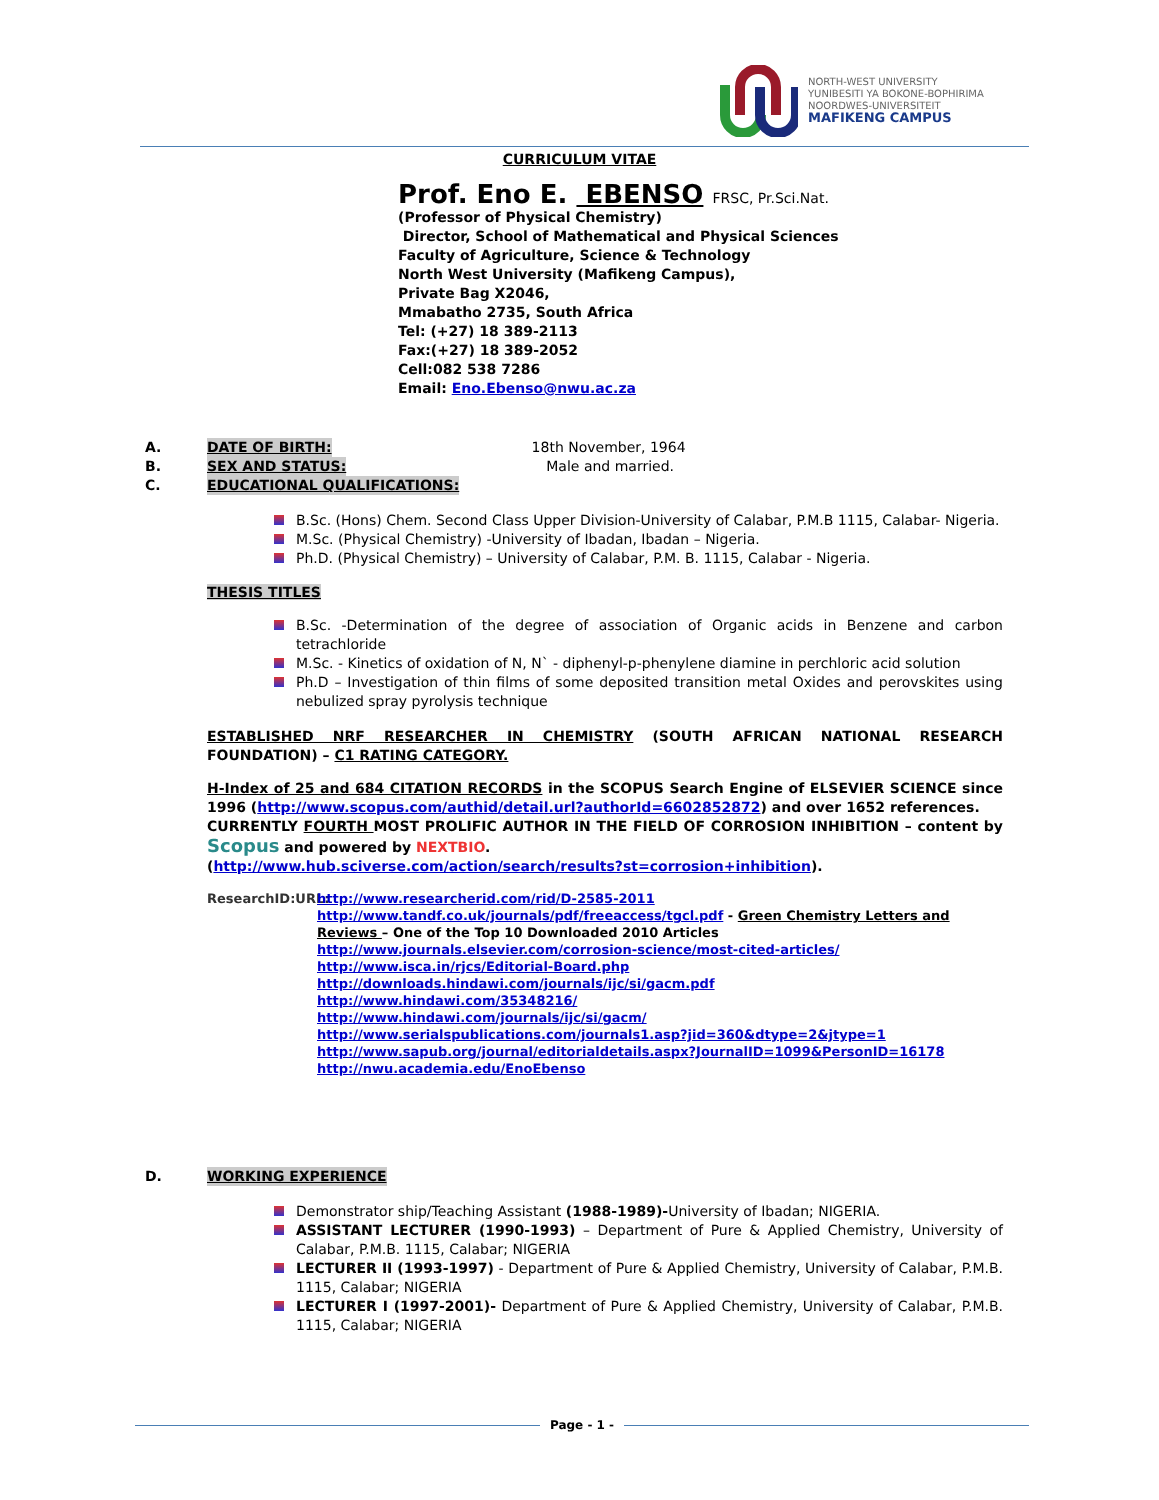NORTH-WEST UNIVERSITY
YUNIBESITI YA BOKONE-BOPHIRIMA
NOORDWES-UNIVERSITEIT
MAFIKENG CAMPUS
CURRICULUM VITAE
Prof. Eno E. EBENSO FRSC, Pr.Sci.Nat.
(Professor of Physical Chemistry)
Director, School of Mathematical and Physical Sciences
Faculty of Agriculture, Science & Technology
North West University (Mafikeng Campus),
Private Bag X2046,
Mmabatho 2735, South Africa
Tel: (+27) 18 389-2113
Fax:(+27) 18 389-2052
Cell:082 538 7286
Email: Eno.Ebenso@nwu.ac.za
A. DATE OF BIRTH: 18th November, 1964
B. SEX AND STATUS: Male and married.
C. EDUCATIONAL QUALIFICATIONS:
B.Sc. (Hons) Chem. Second Class Upper Division-University of Calabar, P.M.B 1115, Calabar- Nigeria.
M.Sc. (Physical Chemistry) -University of Ibadan, Ibadan – Nigeria.
Ph.D. (Physical Chemistry) – University of Calabar, P.M. B. 1115, Calabar - Nigeria.
THESIS TITLES
B.Sc. -Determination of the degree of association of Organic acids in Benzene and carbon tetrachloride
M.Sc. - Kinetics of oxidation of N, N` - diphenyl-p-phenylene diamine in perchloric acid solution
Ph.D – Investigation of thin films of some deposited transition metal Oxides and perovskites using nebulized spray pyrolysis technique
ESTABLISHED NRF RESEARCHER IN CHEMISTRY (SOUTH AFRICAN NATIONAL RESEARCH FOUNDATION) – C1 RATING CATEGORY.
H-Index of 25 and 684 CITATION RECORDS in the SCOPUS Search Engine of ELSEVIER SCIENCE since 1996 (http://www.scopus.com/authid/detail.url?authorId=6602852872) and over 1652 references.
CURRENTLY FOURTH MOST PROLIFIC AUTHOR IN THE FIELD OF CORROSION INHIBITION – content by Scopus and powered by NEXTBIO.
(http://www.hub.sciverse.com/action/search/results?st=corrosion+inhibition).
ResearchID:URL:
http://www.researcherid.com/rid/D-2585-2011
http://www.tandf.co.uk/journals/pdf/freeaccess/tgcl.pdf - Green Chemistry Letters and Reviews – One of the Top 10 Downloaded 2010 Articles
http://www.journals.elsevier.com/corrosion-science/most-cited-articles/
http://www.isca.in/rjcs/Editorial-Board.php
http://downloads.hindawi.com/journals/ijc/si/gacm.pdf
http://www.hindawi.com/35348216/
http://www.hindawi.com/journals/ijc/si/gacm/
http://www.serialspublications.com/journals1.asp?jid=360&dtype=2&jtype=1
http://www.sapub.org/journal/editorialdetails.aspx?JournalID=1099&PersonID=16178
http://nwu.academia.edu/EnoEbenso
D. WORKING EXPERIENCE
Demonstrator ship/Teaching Assistant (1988-1989)-University of Ibadan; NIGERIA.
ASSISTANT LECTURER (1990-1993) – Department of Pure & Applied Chemistry, University of Calabar, P.M.B. 1115, Calabar; NIGERIA
LECTURER II (1993-1997) - Department of Pure & Applied Chemistry, University of Calabar, P.M.B. 1115, Calabar; NIGERIA
LECTURER I (1997-2001)- Department of Pure & Applied Chemistry, University of Calabar, P.M.B. 1115, Calabar; NIGERIA
Page - 1 -